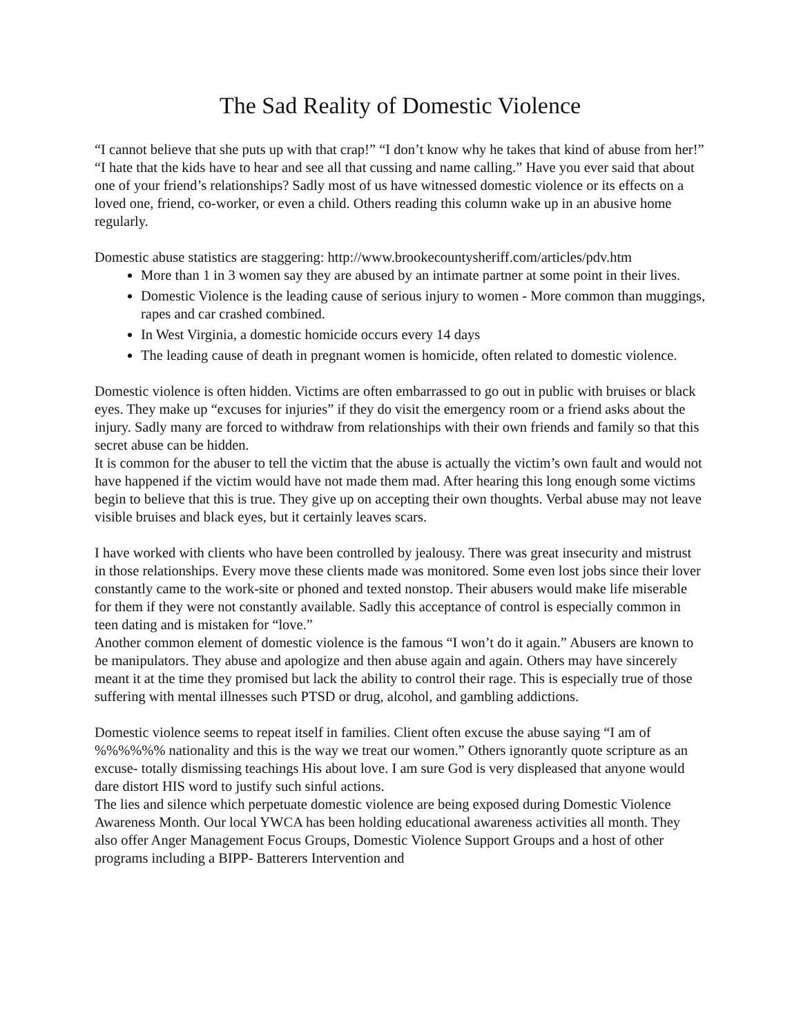The Sad Reality of Domestic Violence
“I cannot believe that she puts up with that crap!” “I don’t know why he takes that kind of abuse from her!” “I hate that the kids have to hear and see all that cussing and name calling.” Have you ever said that about one of your friend’s relationships? Sadly most of us have witnessed domestic violence or its effects on a loved one, friend, co-worker, or even a child. Others reading this column wake up in an abusive home regularly.
Domestic abuse statistics are staggering: http://www.brookecountysheriff.com/articles/pdv.htm
More than 1 in 3 women say they are abused by an intimate partner at some point in their lives.
Domestic Violence is the leading cause of serious injury to women - More common than muggings, rapes and car crashed combined.
In West Virginia, a domestic homicide occurs every 14 days
The leading cause of death in pregnant women is homicide, often related to domestic violence.
Domestic violence is often hidden. Victims are often embarrassed to go out in public with bruises or black eyes. They make up “excuses for injuries” if they do visit the emergency room or a friend asks about the injury. Sadly many are forced to withdraw from relationships with their own friends and family so that this secret abuse can be hidden.
It is common for the abuser to tell the victim that the abuse is actually the victim’s own fault and would not have happened if the victim would have not made them mad. After hearing this long enough some victims begin to believe that this is true. They give up on accepting their own thoughts. Verbal abuse may not leave visible bruises and black eyes, but it certainly leaves scars.
I have worked with clients who have been controlled by jealousy. There was great insecurity and mistrust in those relationships. Every move these clients made was monitored. Some even lost jobs since their lover constantly came to the work-site or phoned and texted nonstop. Their abusers would make life miserable for them if they were not constantly available. Sadly this acceptance of control is especially common in teen dating and is mistaken for “love.”
Another common element of domestic violence is the famous “I won’t do it again.” Abusers are known to be manipulators. They abuse and apologize and then abuse again and again. Others may have sincerely meant it at the time they promised but lack the ability to control their rage. This is especially true of those suffering with mental illnesses such PTSD or drug, alcohol, and gambling addictions.
Domestic violence seems to repeat itself in families. Client often excuse the abuse saying “I am of %%%%%% nationality and this is the way we treat our women.” Others ignorantly quote scripture as an excuse- totally dismissing teachings His about love. I am sure God is very displeased that anyone would dare distort HIS word to justify such sinful actions.
The lies and silence which perpetuate domestic violence are being exposed during Domestic Violence Awareness Month. Our local YWCA has been holding educational awareness activities all month. They also offer Anger Management Focus Groups, Domestic Violence Support Groups and a host of other programs including a BIPP- Batterers Intervention and